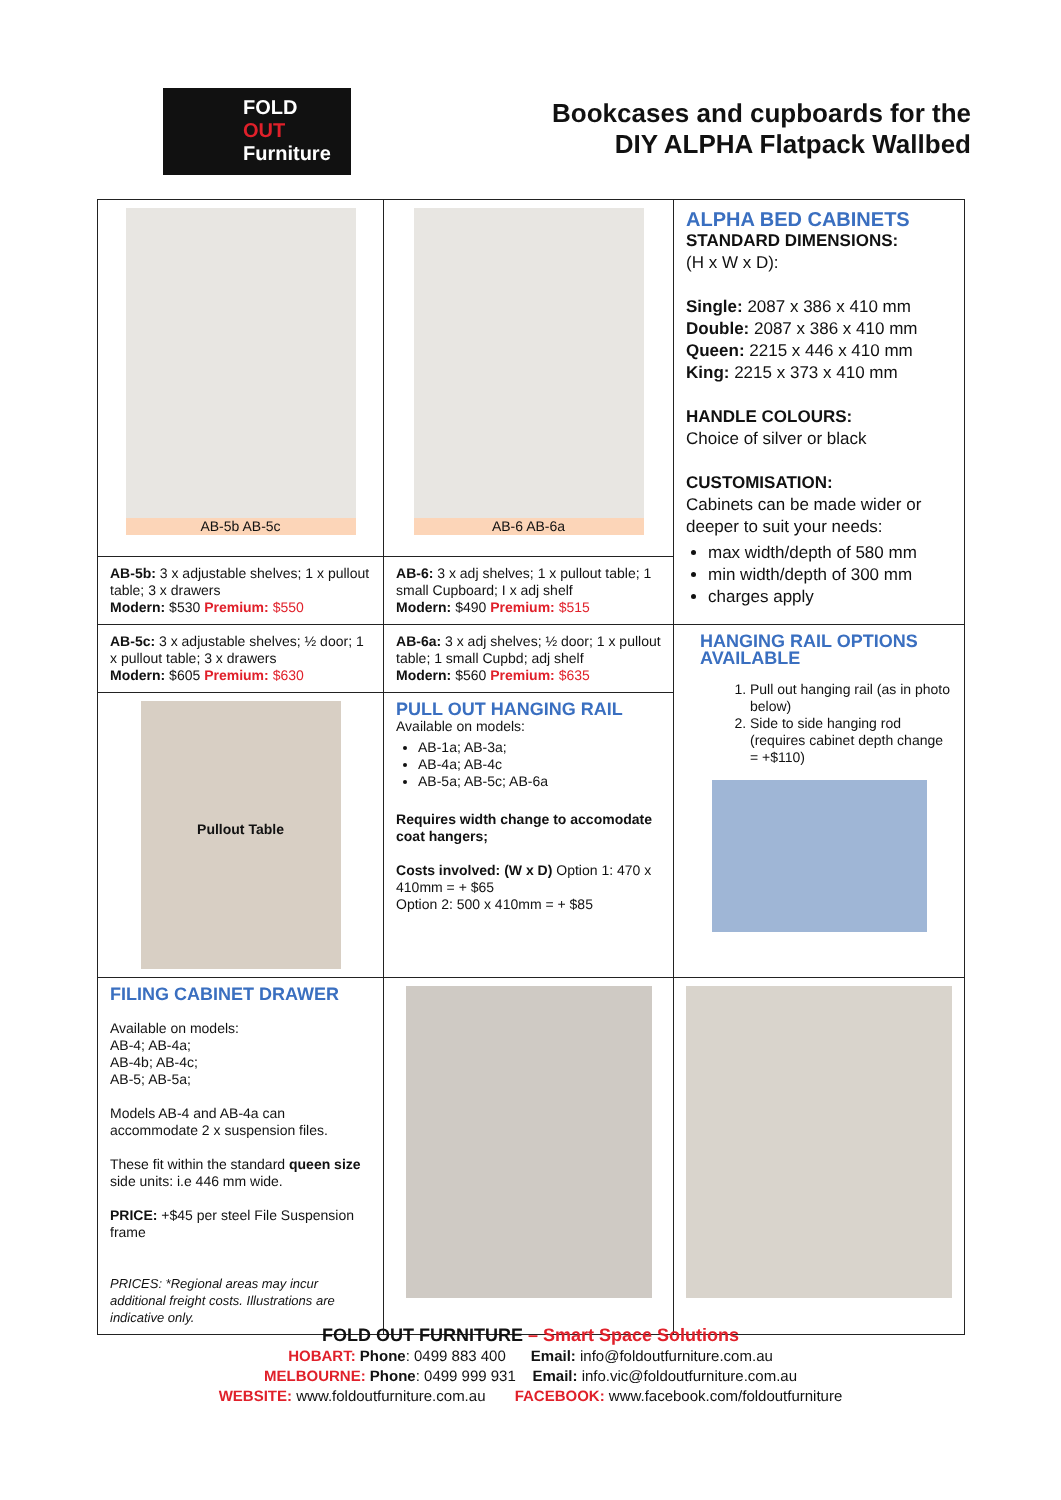FOLD
OUT
Furniture
Bookcases and cupboards for the
DIY ALPHA Flatpack Wallbed
| AB-5b AB-5c | AB-6 AB-6a | ALPHA BED CABINETS STANDARD DIMENSIONS: (H x W x D): Single: 2087 x 386 x 410 mm Double: 2087 x 386 x 410 mm Queen: 2215 x 446 x 410 mm King: 2215 x 373 x 410 mm HANDLE COLOURS: Choice of silver or black CUSTOMISATION: Cabinets can be made wider or deeper to suit your needs: max width/depth of 580 mm min width/depth of 300 mm charges apply |
| AB-5b: 3 x adjustable shelves; 1 x pullout table; 3 x drawers Modern: $530 Premium: $550 | AB-6: 3 x adj shelves; 1 x pullout table; 1 small Cupboard; I x adj shelf Modern: $490 Premium: $515 | |
| AB-5c: 3 x adjustable shelves; ½ door; 1 x pullout table; 3 x drawers Modern: $605 Premium: $630 | AB-6a: 3 x adj shelves; ½ door; 1 x pullout table; 1 small Cupbd; adj shelf Modern: $560 Premium: $635 | HANGING RAIL OPTIONS AVAILABLE 1. Pull out hanging rail (as in photo below) 2. Side to side hanging rod (requires cabinet depth change = +$110) |
| Pullout Table | PULL OUT HANGING RAIL Available on models: AB-1a; AB-3a; AB-4a; AB-4c AB-5a; AB-5c; AB-6a Requires width change to accomodate coat hangers; Costs involved: (W x D) Option 1: 470 x 410mm = + $65 Option 2: 500 x 410mm = + $85 | |
| FILING CABINET DRAWER Available on models: AB-4; AB-4a; AB-4b; AB-4c; AB-5; AB-5a; Models AB-4 and AB-4a can accommodate 2 x suspension files. These fit within the standard queen size side units: i.e 446 mm wide. PRICE: +$45 per steel File Suspension frame PRICES: *Regional areas may incur additional freight costs. Illustrations are indicative only. | | |
FOLD OUT FURNITURE – Smart Space Solutions
HOBART: Phone: 0499 883 400 Email: info@foldoutfurniture.com.au
MELBOURNE: Phone: 0499 999 931 Email: info.vic@foldoutfurniture.com.au
WEBSITE: www.foldoutfurniture.com.au FACEBOOK: www.facebook.com/foldoutfurniture